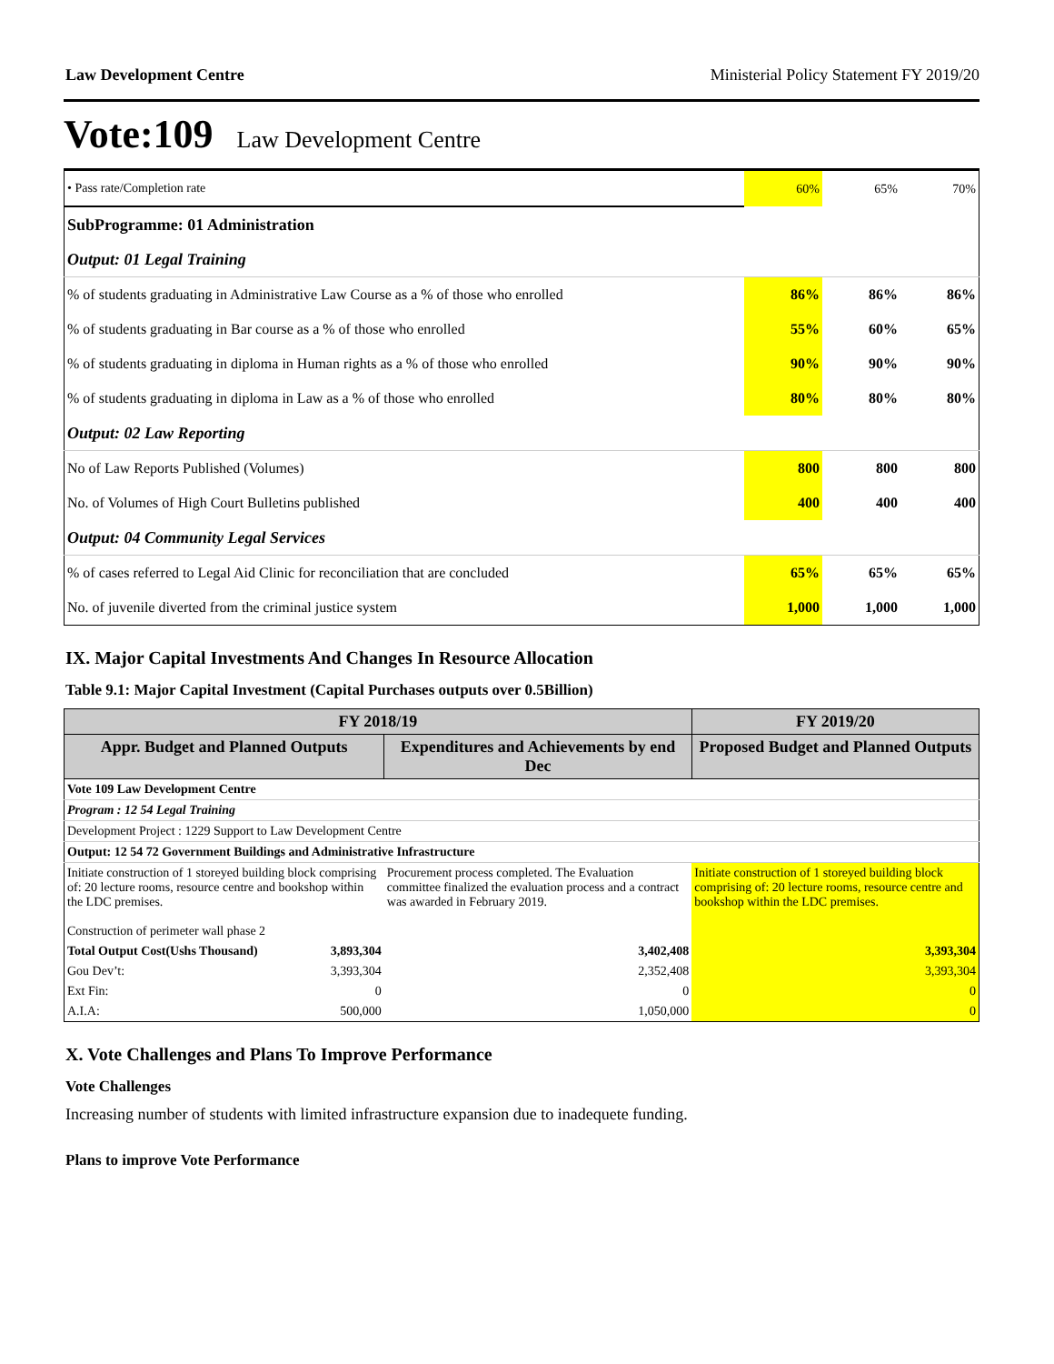Law Development Centre Ministerial Policy Statement FY 2019/20
Vote:109 Law Development Centre
| • Pass rate/Completion rate | 60% | 65% | 70% |
| SubProgramme: 01 Administration | | | |
| Output: 01 Legal Training | | | |
| % of students graduating in Administrative Law Course as a % of those who enrolled | 86% | 86% | 86% |
| % of students graduating in Bar course as a % of those who enrolled | 55% | 60% | 65% |
| % of students graduating in diploma in Human rights as a % of those who enrolled | 90% | 90% | 90% |
| % of students graduating in diploma in Law as a % of those who enrolled | 80% | 80% | 80% |
| Output: 02 Law Reporting | | | |
| No of Law Reports Published (Volumes) | 800 | 800 | 800 |
| No. of Volumes of High Court Bulletins published | 400 | 400 | 400 |
| Output: 04 Community Legal Services | | | |
| % of cases referred to Legal Aid Clinic for reconciliation that are concluded | 65% | 65% | 65% |
| No. of juvenile diverted from the criminal justice system | 1,000 | 1,000 | 1,000 |
IX. Major Capital Investments And Changes In Resource Allocation
Table 9.1: Major Capital Investment (Capital Purchases outputs over 0.5Billion)
| FY 2018/19 | | | FY 2019/20 |
| --- | --- | --- | --- |
| Appr. Budget and Planned Outputs | | Expenditures and Achievements by end Dec | Proposed Budget and Planned Outputs |
| Vote 109 Law Development Centre | | | |
| Program : 12 54 Legal Training | | | |
| Development Project : 1229 Support to Law Development Centre | | | |
| Output: 12 54 72 Government Buildings and Administrative Infrastructure | | | |
| Initiate construction of 1 storeyed building block comprising of: 20 lecture rooms, resource centre and bookshop within the LDC premises. Construction of perimeter wall phase 2 | | Procurement process completed. The Evaluation committee finalized the evaluation process and a contract was awarded in February 2019. | Initiate construction of 1 storeyed building block comprising of: 20 lecture rooms, resource centre and bookshop within the LDC premises. |
| Total Output Cost(Ushs Thousand) | 3,893,304 | 3,402,408 | 3,393,304 |
| Gou Dev’t: | 3,393,304 | 2,352,408 | 3,393,304 |
| Ext Fin: | 0 | 0 | 0 |
| A.I.A: | 500,000 | 1,050,000 | 0 |
X. Vote Challenges and Plans To Improve Performance
Vote Challenges
Increasing number of students with limited infrastructure expansion due to inadequete funding.
Plans to improve Vote Performance